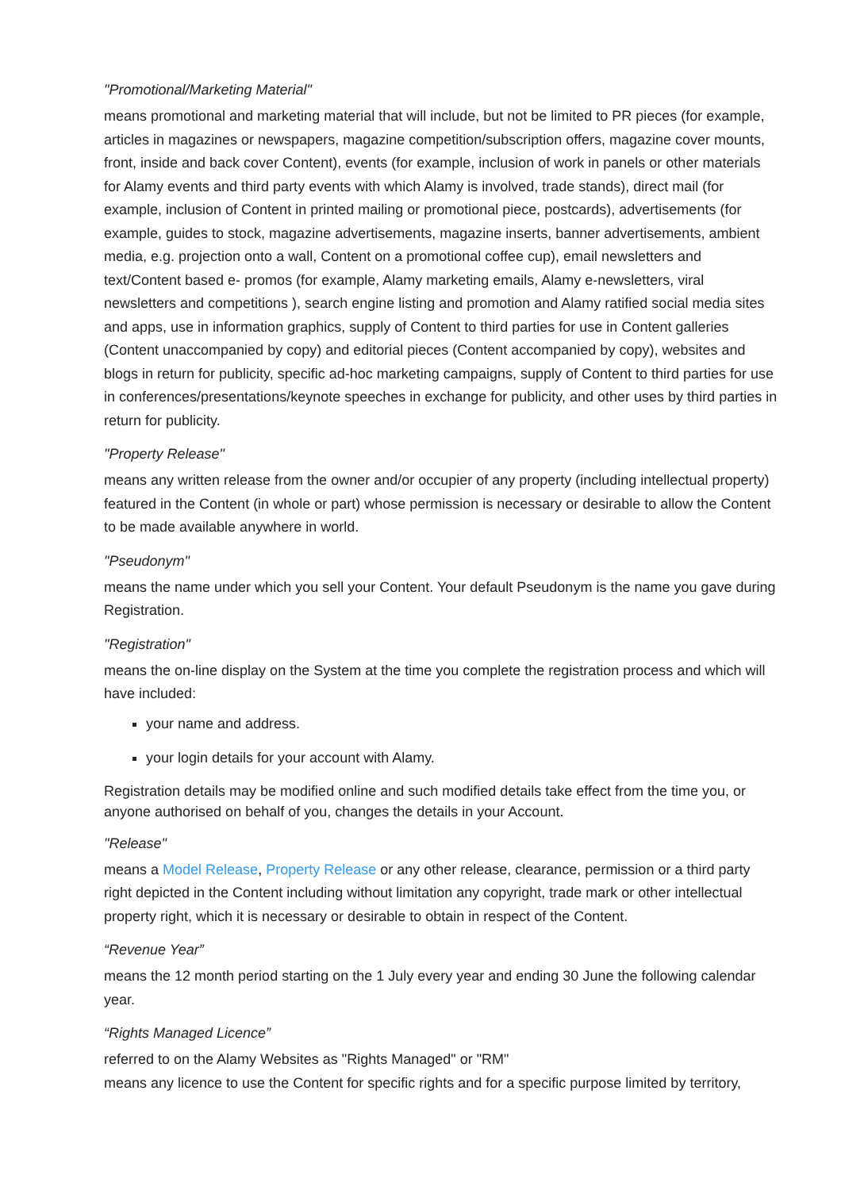"Promotional/Marketing Material"
means promotional and marketing material that will include, but not be limited to PR pieces (for example, articles in magazines or newspapers, magazine competition/subscription offers, magazine cover mounts, front, inside and back cover Content), events (for example, inclusion of work in panels or other materials for Alamy events and third party events with which Alamy is involved, trade stands), direct mail (for example, inclusion of Content in printed mailing or promotional piece, postcards), advertisements (for example, guides to stock, magazine advertisements, magazine inserts, banner advertisements, ambient media, e.g. projection onto a wall, Content on a promotional coffee cup), email newsletters and text/Content based e- promos (for example, Alamy marketing emails, Alamy e-newsletters, viral newsletters and competitions ), search engine listing and promotion and Alamy ratified social media sites and apps, use in information graphics, supply of Content to third parties for use in Content galleries (Content unaccompanied by copy) and editorial pieces (Content accompanied by copy), websites and blogs in return for publicity, specific ad-hoc marketing campaigns, supply of Content to third parties for use in conferences/presentations/keynote speeches in exchange for publicity, and other uses by third parties in return for publicity.
"Property Release"
means any written release from the owner and/or occupier of any property (including intellectual property) featured in the Content (in whole or part) whose permission is necessary or desirable to allow the Content to be made available anywhere in world.
"Pseudonym"
means the name under which you sell your Content. Your default Pseudonym is the name you gave during Registration.
"Registration"
means the on-line display on the System at the time you complete the registration process and which will have included:
your name and address.
your login details for your account with Alamy.
Registration details may be modified online and such modified details take effect from the time you, or anyone authorised on behalf of you, changes the details in your Account.
"Release"
means a Model Release, Property Release or any other release, clearance, permission or a third party right depicted in the Content including without limitation any copyright, trade mark or other intellectual property right, which it is necessary or desirable to obtain in respect of the Content.
“Revenue Year”
means the 12 month period starting on the 1 July every year and ending 30 June the following calendar year.
“Rights Managed Licence”
referred to on the Alamy Websites as "Rights Managed" or "RM"
means any licence to use the Content for specific rights and for a specific purpose limited by territory,